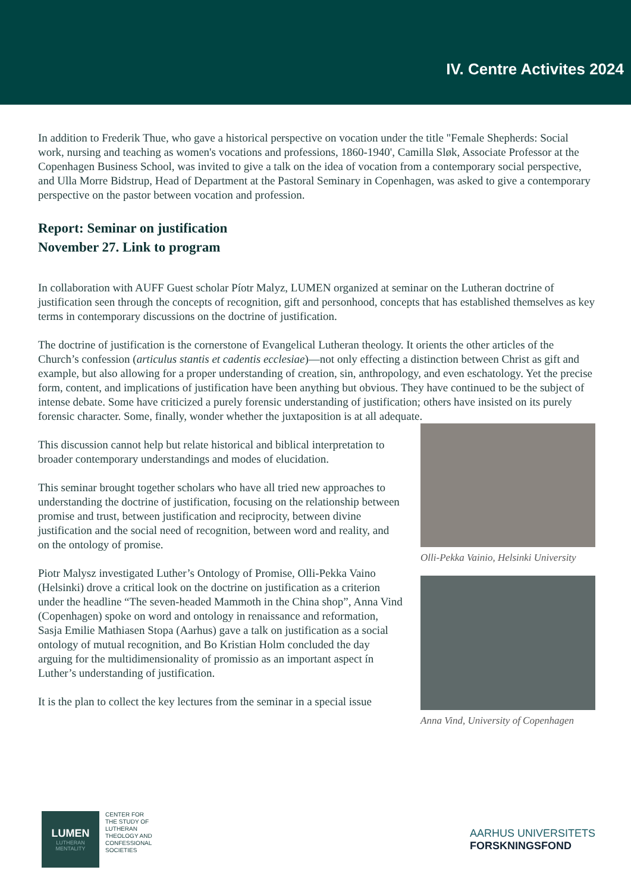IV. Centre Activites 2024
In addition to Frederik Thue, who gave a historical perspective on vocation under the title "Female Shepherds: Social work, nursing and teaching as women's vocations and professions, 1860-1940', Camilla Sløk, Associate Professor at the Copenhagen Business School, was invited to give a talk on the idea of vocation from a contemporary social perspective, and Ulla Morre Bidstrup, Head of Department at the Pastoral Seminary in Copenhagen, was asked to give a contemporary perspective on the pastor between vocation and profession.
Report: Seminar on justification
November 27. Link to program
In collaboration with AUFF Guest scholar Píotr Malyz, LUMEN organized at seminar on the Lutheran doctrine of justification seen through the concepts of recognition, gift and personhood, concepts that has established themselves as key terms in contemporary discussions on the doctrine of justification.
The doctrine of justification is the cornerstone of Evangelical Lutheran theology. It orients the other articles of the Church’s confession (articulus stantis et cadentis ecclesiae)—not only effecting a distinction between Christ as gift and example, but also allowing for a proper understanding of creation, sin, anthropology, and even eschatology. Yet the precise form, content, and implications of justification have been anything but obvious. They have continued to be the subject of intense debate. Some have criticized a purely forensic understanding of justification; others have insisted on its purely forensic character. Some, finally, wonder whether the juxtaposition is at all adequate.
This discussion cannot help but relate historical and biblical interpretation to broader contemporary understandings and modes of elucidation.
This seminar brought together scholars who have all tried new approaches to understanding the doctrine of justification, focusing on the relationship between promise and trust, between justification and reciprocity, between divine justification and the social need of recognition, between word and reality, and on the ontology of promise.
Piotr Malysz investigated Luther’s Ontology of Promise, Olli-Pekka Vaino (Helsinki) drove a critical look on the doctrine on justification as a criterion under the headline “The seven-headed Mammoth in the China shop”, Anna Vind (Copenhagen) spoke on word and ontology in renaissance and reformation, Sasja Emilie Mathiasen Stopa (Aarhus) gave a talk on justification as a social ontology of mutual recognition, and Bo Kristian Holm concluded the day arguing for the multidimensionality of promissio as an important aspect ín Luther’s understanding of justification.
It is the plan to collect the key lectures from the seminar in a special issue
Olli-Pekka Vainio, Helsinki University
Anna Vind, University of Copenhagen
LUMEN
LUTHERAN
MENTALITY
CENTER FOR
THE STUDY OF
LUTHERAN
THEOLOGY AND
CONFESSIONAL
SOCIETIES
AARHUS UNIVERSITETS
FORSKNINGSFOND